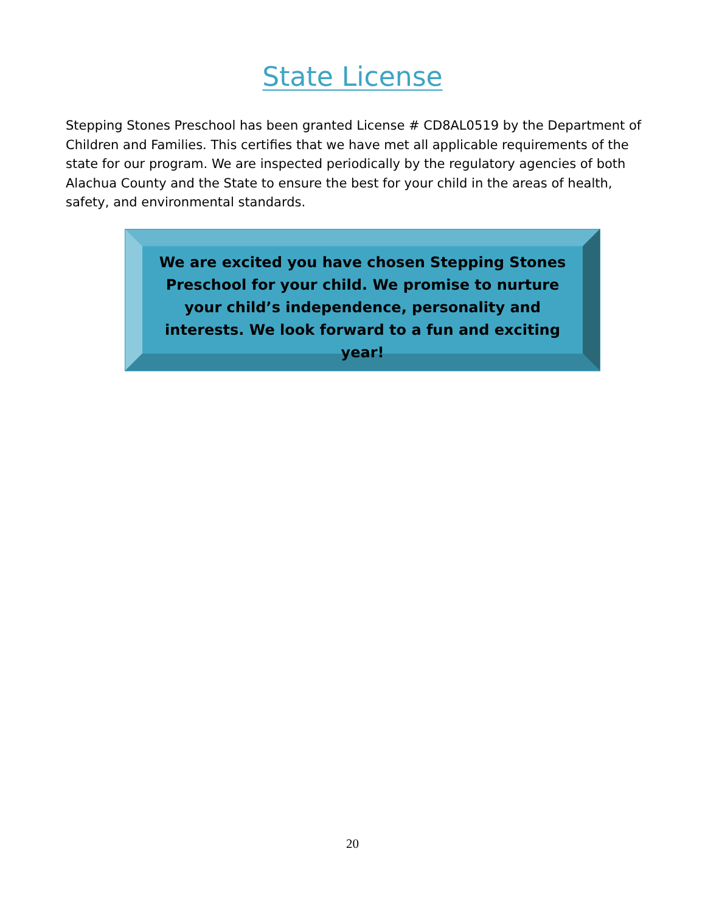State License
Stepping Stones Preschool has been granted License # CD8AL0519 by the Department of Children and Families. This certifies that we have met all applicable requirements of the state for our program. We are inspected periodically by the regulatory agencies of both Alachua County and the State to ensure the best for your child in the areas of health, safety, and environmental standards.
We are excited you have chosen Stepping Stones Preschool for your child. We promise to nurture your child’s independence, personality and interests. We look forward to a fun and exciting year!
20